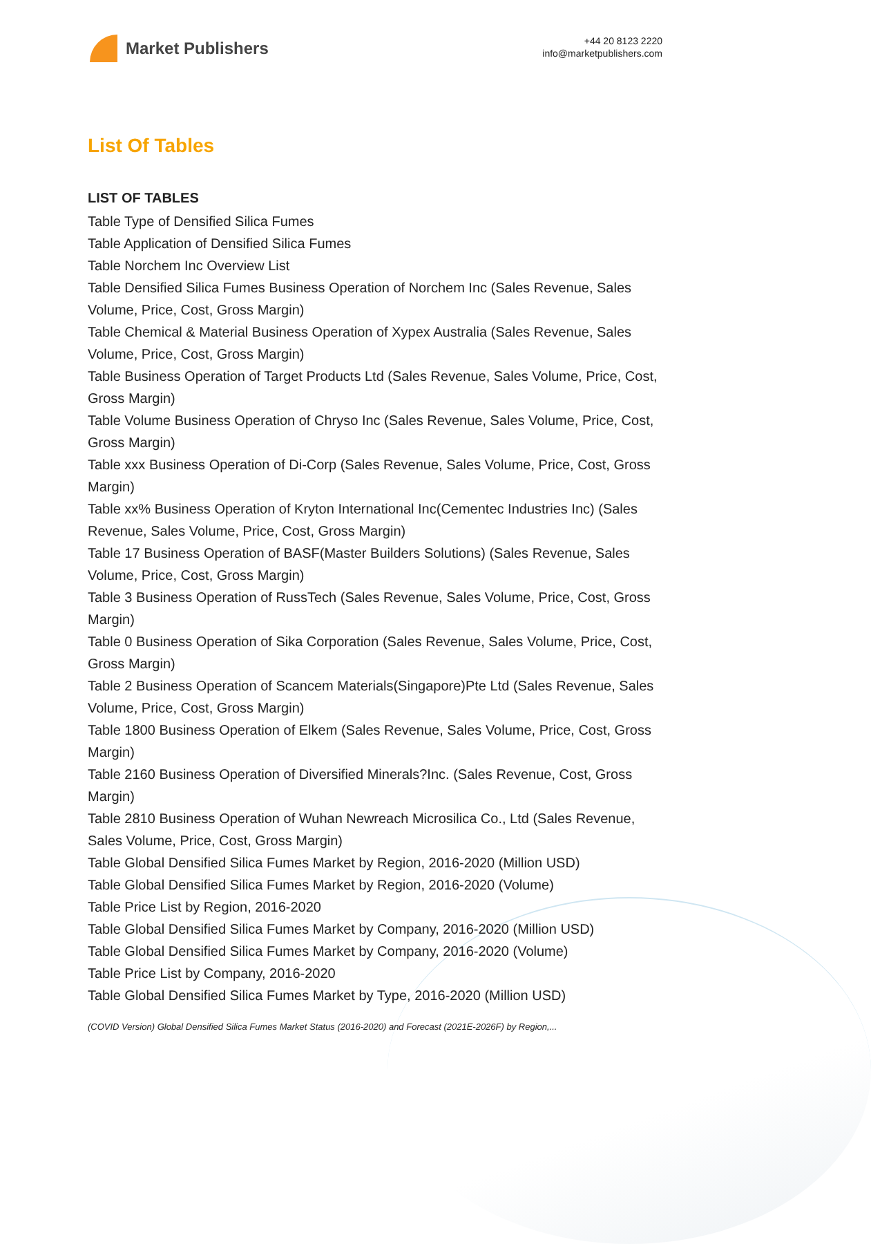Market Publishers
+44 20 8123 2220
info@marketpublishers.com
List Of Tables
LIST OF TABLES
Table Type of Densified Silica Fumes
Table Application of Densified Silica Fumes
Table Norchem Inc Overview List
Table Densified Silica Fumes Business Operation of Norchem Inc (Sales Revenue, Sales Volume, Price, Cost, Gross Margin)
Table Chemical & Material Business Operation of Xypex Australia (Sales Revenue, Sales Volume, Price, Cost, Gross Margin)
Table Business Operation of Target Products Ltd (Sales Revenue, Sales Volume, Price, Cost, Gross Margin)
Table Volume Business Operation of Chryso Inc (Sales Revenue, Sales Volume, Price, Cost, Gross Margin)
Table xxx Business Operation of Di-Corp (Sales Revenue, Sales Volume, Price, Cost, Gross Margin)
Table xx% Business Operation of Kryton International Inc(Cementec Industries Inc) (Sales Revenue, Sales Volume, Price, Cost, Gross Margin)
Table 17 Business Operation of BASF(Master Builders Solutions) (Sales Revenue, Sales Volume, Price, Cost, Gross Margin)
Table 3 Business Operation of RussTech (Sales Revenue, Sales Volume, Price, Cost, Gross Margin)
Table 0 Business Operation of Sika Corporation (Sales Revenue, Sales Volume, Price, Cost, Gross Margin)
Table 2 Business Operation of Scancem Materials(Singapore)Pte Ltd (Sales Revenue, Sales Volume, Price, Cost, Gross Margin)
Table 1800 Business Operation of Elkem (Sales Revenue, Sales Volume, Price, Cost, Gross Margin)
Table 2160 Business Operation of Diversified Minerals?Inc. (Sales Revenue, Cost, Gross Margin)
Table 2810 Business Operation of Wuhan Newreach Microsilica Co., Ltd (Sales Revenue, Sales Volume, Price, Cost, Gross Margin)
Table Global Densified Silica Fumes Market by Region, 2016-2020 (Million USD)
Table Global Densified Silica Fumes Market by Region, 2016-2020 (Volume)
Table Price List by Region, 2016-2020
Table Global Densified Silica Fumes Market by Company, 2016-2020 (Million USD)
Table Global Densified Silica Fumes Market by Company, 2016-2020 (Volume)
Table Price List by Company, 2016-2020
Table Global Densified Silica Fumes Market by Type, 2016-2020 (Million USD)
(COVID Version) Global Densified Silica Fumes Market Status (2016-2020) and Forecast (2021E-2026F) by Region,...